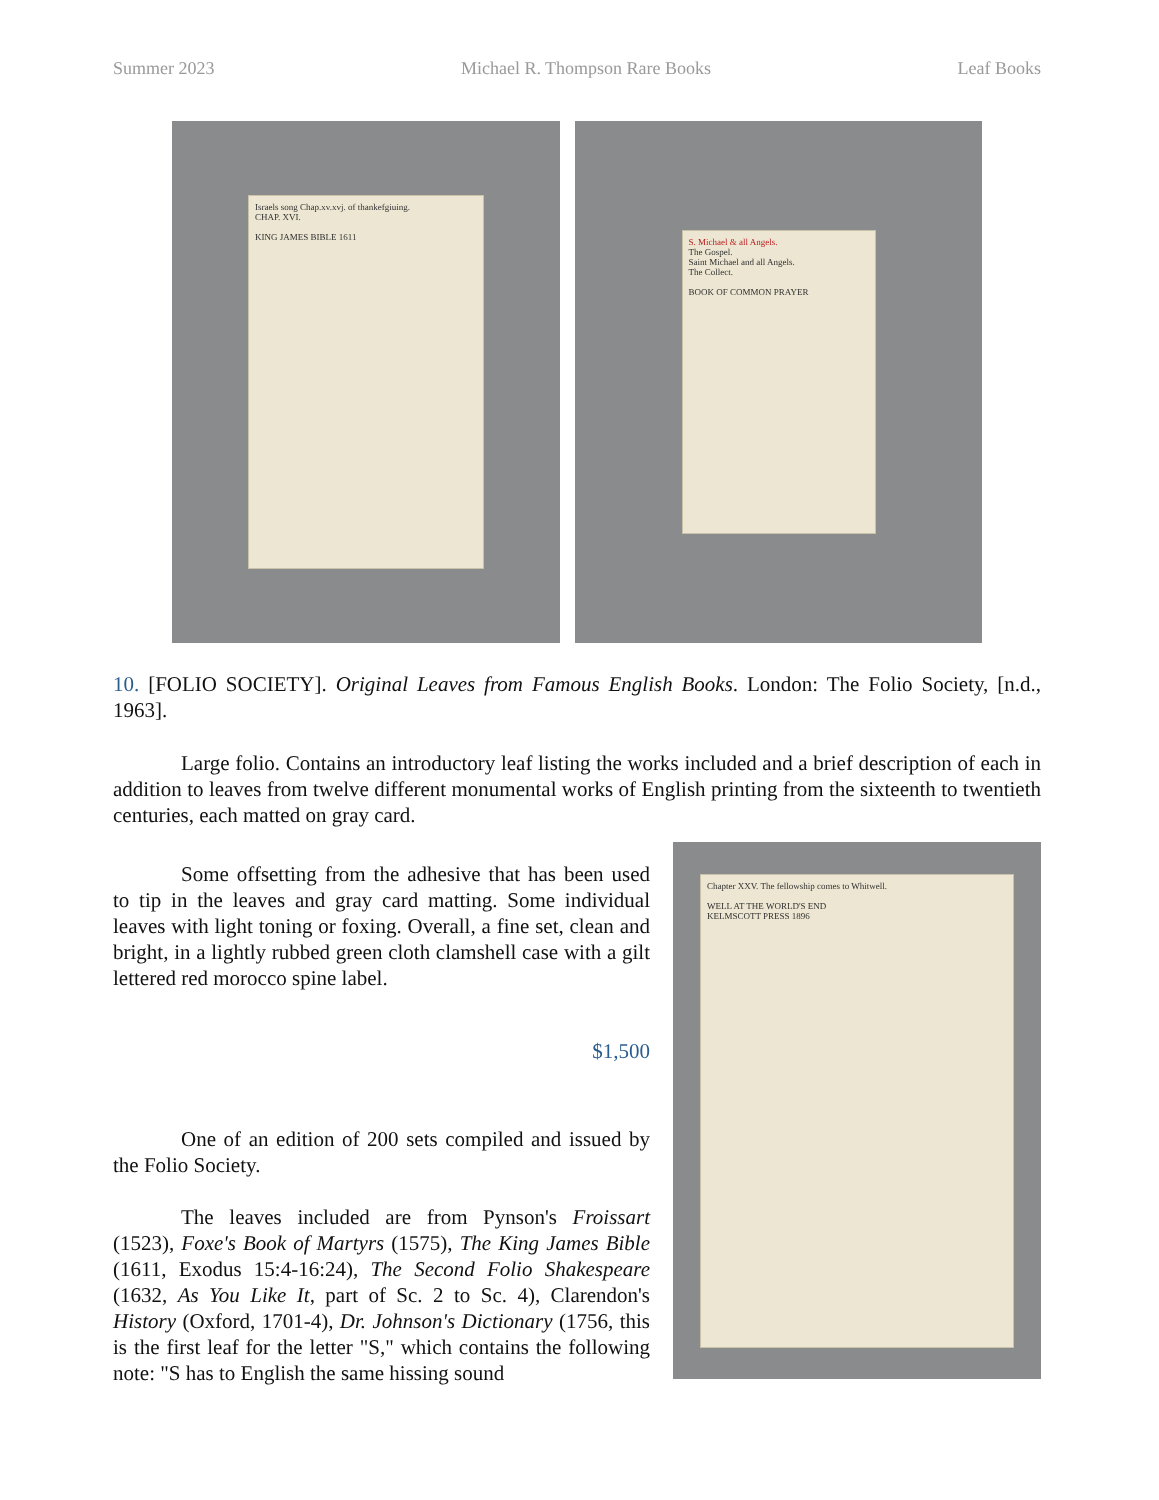Summer 2023 Michael R. Thompson Rare Books Leaf Books
Israels song Chap.xv.xvj. of thankefgiuing.
CHAP. XVI.
KING JAMES BIBLE 1611
S. Michael & all Angels.
The Gospel.
Saint Michael and all Angels.
The Collect.
BOOK OF COMMON PRAYER
10. [FOLIO SOCIETY]. Original Leaves from Famous English Books. London: The Folio Society, [n.d., 1963].
Large folio. Contains an introductory leaf listing the works included and a brief description of each in addition to leaves from twelve different monumental works of English printing from the sixteenth to twentieth centuries, each matted on gray card.
Some offsetting from the adhesive that has been used to tip in the leaves and gray card matting. Some individual leaves with light toning or foxing. Overall, a fine set, clean and bright, in a lightly rubbed green cloth clamshell case with a gilt lettered red morocco spine label.
$1,500
One of an edition of 200 sets compiled and issued by the Folio Society.
The leaves included are from Pynson's Froissart (1523), Foxe's Book of Martyrs (1575), The King James Bible (1611, Exodus 15:4-16:24), The Second Folio Shakespeare (1632, As You Like It, part of Sc. 2 to Sc. 4), Clarendon's History (Oxford, 1701-4), Dr. Johnson's Dictionary (1756, this is the first leaf for the letter "S," which contains the following note: "S has to English the same hissing sound
Chapter XXV. The fellowship comes to Whitwell.
WELL AT THE WORLD'S END
KELMSCOTT PRESS 1896